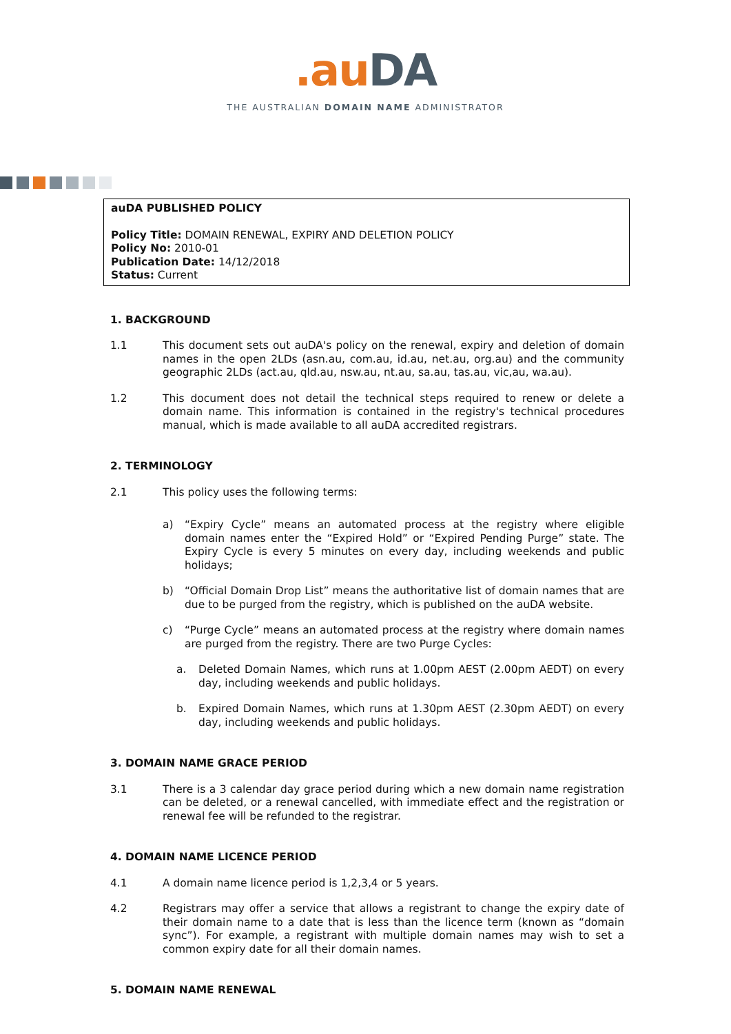.au DA
THE AUSTRALIAN DOMAIN NAME ADMINISTRATOR
auDA PUBLISHED POLICY
Policy Title: DOMAIN RENEWAL, EXPIRY AND DELETION POLICY
Policy No: 2010-01
Publication Date: 14/12/2018
Status: Current
1. BACKGROUND
1.1 This document sets out auDA's policy on the renewal, expiry and deletion of domain names in the open 2LDs (asn.au, com.au, id.au, net.au, org.au) and the community geographic 2LDs (act.au, qld.au, nsw.au, nt.au, sa.au, tas.au, vic,au, wa.au).
1.2 This document does not detail the technical steps required to renew or delete a domain name. This information is contained in the registry's technical procedures manual, which is made available to all auDA accredited registrars.
2. TERMINOLOGY
2.1 This policy uses the following terms:
a) “Expiry Cycle” means an automated process at the registry where eligible domain names enter the “Expired Hold” or “Expired Pending Purge” state. The Expiry Cycle is every 5 minutes on every day, including weekends and public holidays;
b) “Official Domain Drop List” means the authoritative list of domain names that are due to be purged from the registry, which is published on the auDA website.
c) “Purge Cycle” means an automated process at the registry where domain names are purged from the registry. There are two Purge Cycles:
a. Deleted Domain Names, which runs at 1.00pm AEST (2.00pm AEDT) on every day, including weekends and public holidays.
b. Expired Domain Names, which runs at 1.30pm AEST (2.30pm AEDT) on every day, including weekends and public holidays.
3. DOMAIN NAME GRACE PERIOD
3.1 There is a 3 calendar day grace period during which a new domain name registration can be deleted, or a renewal cancelled, with immediate effect and the registration or renewal fee will be refunded to the registrar.
4. DOMAIN NAME LICENCE PERIOD
4.1 A domain name licence period is 1,2,3,4 or 5 years.
4.2 Registrars may offer a service that allows a registrant to change the expiry date of their domain name to a date that is less than the licence term (known as “domain sync”). For example, a registrant with multiple domain names may wish to set a common expiry date for all their domain names.
5. DOMAIN NAME RENEWAL